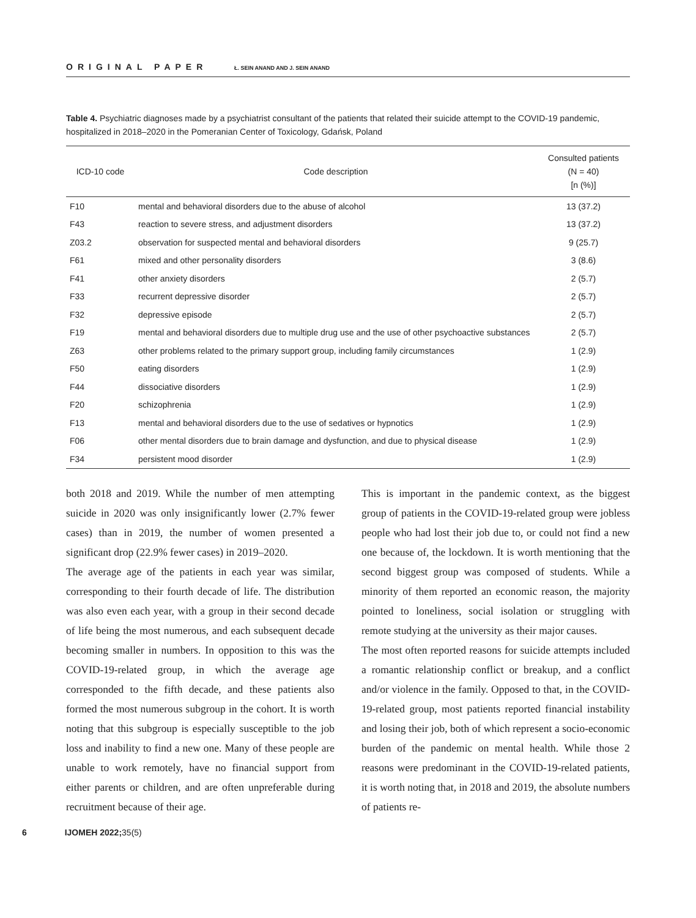ORIGINAL PAPER Ł. SEIN ANAND AND J. SEIN ANAND
Table 4. Psychiatric diagnoses made by a psychiatrist consultant of the patients that related their suicide attempt to the COVID-19 pandemic, hospitalized in 2018–2020 in the Pomeranian Center of Toxicology, Gdańsk, Poland
| ICD-10 code | Code description | Consulted patients (N = 40) [n (%)] |
| --- | --- | --- |
| F10 | mental and behavioral disorders due to the abuse of alcohol | 13 (37.2) |
| F43 | reaction to severe stress, and adjustment disorders | 13 (37.2) |
| Z03.2 | observation for suspected mental and behavioral disorders | 9 (25.7) |
| F61 | mixed and other personality disorders | 3 (8.6) |
| F41 | other anxiety disorders | 2 (5.7) |
| F33 | recurrent depressive disorder | 2 (5.7) |
| F32 | depressive episode | 2 (5.7) |
| F19 | mental and behavioral disorders due to multiple drug use and the use of other psychoactive substances | 2 (5.7) |
| Z63 | other problems related to the primary support group, including family circumstances | 1 (2.9) |
| F50 | eating disorders | 1 (2.9) |
| F44 | dissociative disorders | 1 (2.9) |
| F20 | schizophrenia | 1 (2.9) |
| F13 | mental and behavioral disorders due to the use of sedatives or hypnotics | 1 (2.9) |
| F06 | other mental disorders due to brain damage and dysfunction, and due to physical disease | 1 (2.9) |
| F34 | persistent mood disorder | 1 (2.9) |
both 2018 and 2019. While the number of men attempting suicide in 2020 was only insignificantly lower (2.7% fewer cases) than in 2019, the number of women presented a significant drop (22.9% fewer cases) in 2019–2020.
The average age of the patients in each year was similar, corresponding to their fourth decade of life. The distribution was also even each year, with a group in their second decade of life being the most numerous, and each subsequent decade becoming smaller in numbers. In opposition to this was the COVID-19-related group, in which the average age corresponded to the fifth decade, and these patients also formed the most numerous subgroup in the cohort. It is worth noting that this subgroup is especially susceptible to the job loss and inability to find a new one. Many of these people are unable to work remotely, have no financial support from either parents or children, and are often unpreferable during recruitment because of their age.
This is important in the pandemic context, as the biggest group of patients in the COVID-19-related group were jobless people who had lost their job due to, or could not find a new one because of, the lockdown. It is worth mentioning that the second biggest group was composed of students. While a minority of them reported an economic reason, the majority pointed to loneliness, social isolation or struggling with remote studying at the university as their major causes.
The most often reported reasons for suicide attempts included a romantic relationship conflict or breakup, and a conflict and/or violence in the family. Opposed to that, in the COVID-19-related group, most patients reported financial instability and losing their job, both of which represent a socio-economic burden of the pandemic on mental health. While those 2 reasons were predominant in the COVID-19-related patients, it is worth noting that, in 2018 and 2019, the absolute numbers of patients re-
6 IJOMEH 2022;35(5)